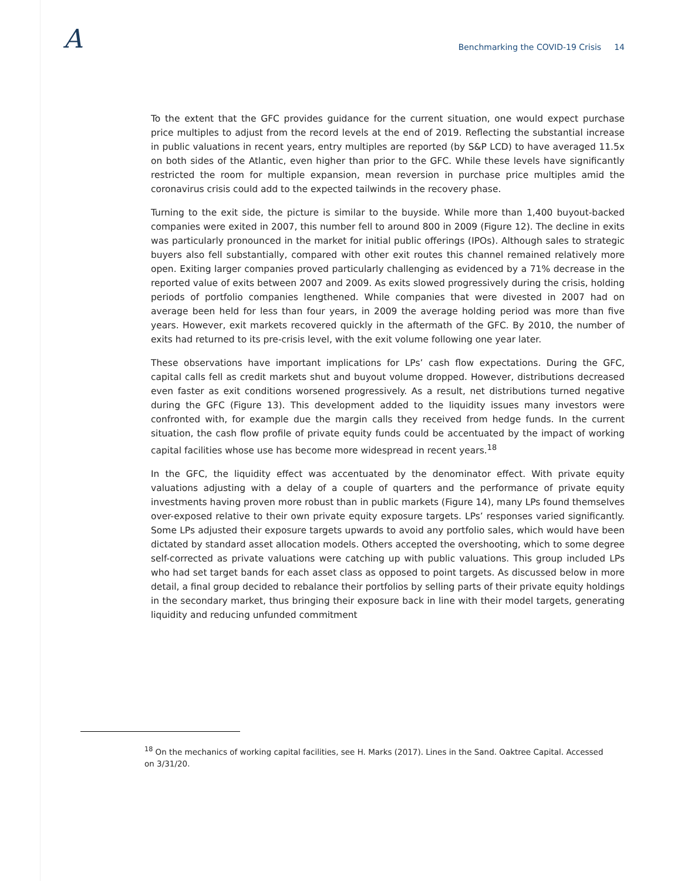A
Benchmarking the COVID-19 Crisis 14
To the extent that the GFC provides guidance for the current situation, one would expect purchase price multiples to adjust from the record levels at the end of 2019. Reflecting the substantial increase in public valuations in recent years, entry multiples are reported (by S&P LCD) to have averaged 11.5x on both sides of the Atlantic, even higher than prior to the GFC. While these levels have significantly restricted the room for multiple expansion, mean reversion in purchase price multiples amid the coronavirus crisis could add to the expected tailwinds in the recovery phase.
Turning to the exit side, the picture is similar to the buyside. While more than 1,400 buyout-backed companies were exited in 2007, this number fell to around 800 in 2009 (Figure 12). The decline in exits was particularly pronounced in the market for initial public offerings (IPOs). Although sales to strategic buyers also fell substantially, compared with other exit routes this channel remained relatively more open. Exiting larger companies proved particularly challenging as evidenced by a 71% decrease in the reported value of exits between 2007 and 2009. As exits slowed progressively during the crisis, holding periods of portfolio companies lengthened. While companies that were divested in 2007 had on average been held for less than four years, in 2009 the average holding period was more than five years. However, exit markets recovered quickly in the aftermath of the GFC. By 2010, the number of exits had returned to its pre-crisis level, with the exit volume following one year later.
These observations have important implications for LPs’ cash flow expectations. During the GFC, capital calls fell as credit markets shut and buyout volume dropped. However, distributions decreased even faster as exit conditions worsened progressively. As a result, net distributions turned negative during the GFC (Figure 13). This development added to the liquidity issues many investors were confronted with, for example due the margin calls they received from hedge funds. In the current situation, the cash flow profile of private equity funds could be accentuated by the impact of working capital facilities whose use has become more widespread in recent years.<sup>18</sup>
In the GFC, the liquidity effect was accentuated by the denominator effect. With private equity valuations adjusting with a delay of a couple of quarters and the performance of private equity investments having proven more robust than in public markets (Figure 14), many LPs found themselves over-exposed relative to their own private equity exposure targets. LPs’ responses varied significantly. Some LPs adjusted their exposure targets upwards to avoid any portfolio sales, which would have been dictated by standard asset allocation models. Others accepted the overshooting, which to some degree self-corrected as private valuations were catching up with public valuations. This group included LPs who had set target bands for each asset class as opposed to point targets. As discussed below in more detail, a final group decided to rebalance their portfolios by selling parts of their private equity holdings in the secondary market, thus bringing their exposure back in line with their model targets, generating liquidity and reducing unfunded commitment
<sup>18</sup> On the mechanics of working capital facilities, see H. Marks (2017). Lines in the Sand. Oaktree Capital. Accessed on 3/31/20.